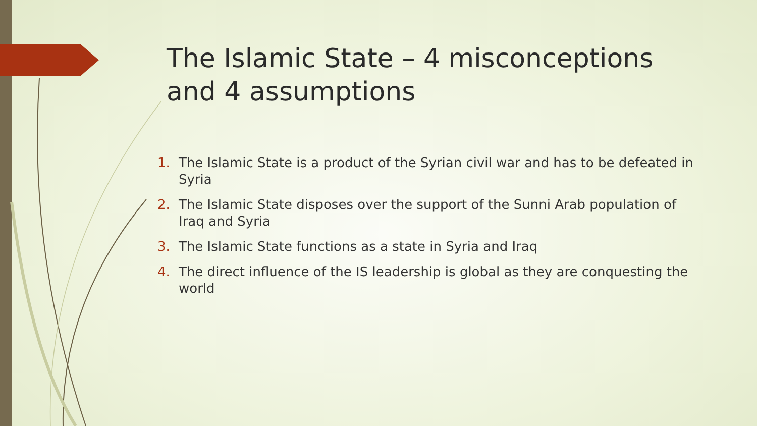The Islamic State – 4 misconceptions and 4 assumptions
1. The Islamic State is a product of the Syrian civil war and has to be defeated in Syria
2. The Islamic State disposes over the support of the Sunni Arab population of Iraq and Syria
3. The Islamic State functions as a state in Syria and Iraq
4. The direct influence of the IS leadership is global as they are conquesting the world